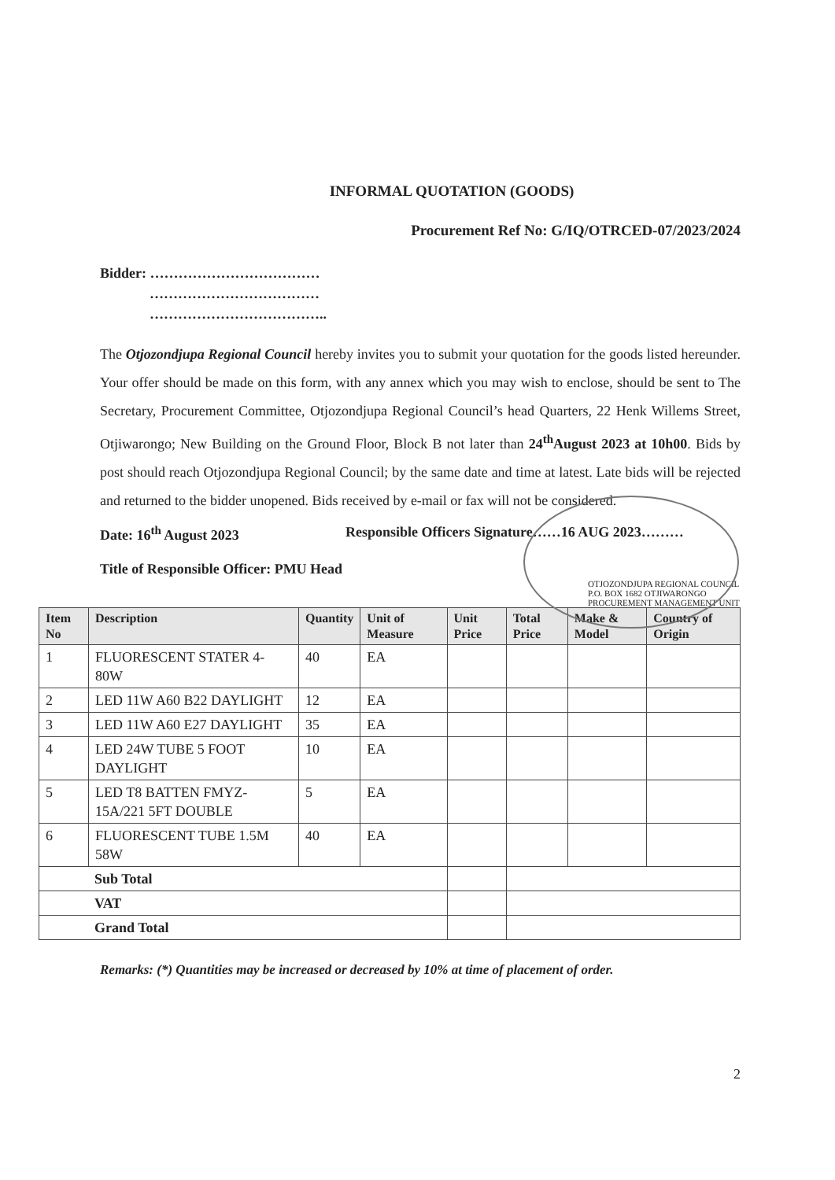INFORMAL QUOTATION (GOODS)
Procurement Ref No: G/IQ/OTRCED-07/2023/2024
Bidder: ………………………………
………………………………
………………………………..
The Otjozondjupa Regional Council hereby invites you to submit your quotation for the goods listed hereunder. Your offer should be made on this form, with any annex which you may wish to enclose, should be sent to The Secretary, Procurement Committee, Otjozondjupa Regional Council’s head Quarters, 22 Henk Willems Street, Otjiwarongo; New Building on the Ground Floor, Block B not later than 24<sup>th</sup>August 2023 at 10h00. Bids by post should reach Otjozondjupa Regional Council; by the same date and time at latest. Late bids will be rejected and returned to the bidder unopened. Bids received by e-mail or fax will not be considered.
Date: 16<sup>th</sup> August 2023 Responsible Officers Signature……16 AUG 2023………
Title of Responsible Officer: PMU Head
OTJOZONDJUPA REGIONAL COUNCIL P.O. BOX 1682 OTJIWARONGO PROCUREMENT MANAGEMENT UNIT
| Item No | Description | Quantity | Unit of Measure | Unit Price | Total Price | Make & Model | Country of Origin |
| --- | --- | --- | --- | --- | --- | --- | --- |
| 1 | FLUORESCENT STATER 4-80W | 40 | EA | | | | |
| 2 | LED 11W A60 B22 DAYLIGHT | 12 | EA | | | | |
| 3 | LED 11W A60 E27 DAYLIGHT | 35 | EA | | | | |
| 4 | LED 24W TUBE 5 FOOT DAYLIGHT | 10 | EA | | | | |
| 5 | LED T8 BATTEN FMYZ-15A/221 5FT DOUBLE | 5 | EA | | | | |
| 6 | FLUORESCENT TUBE 1.5M 58W | 40 | EA | | | | |
| Sub Total | | | | | | | |
| VAT | | | | | | | |
| Grand Total | | | | | | | |
Remarks: (*) Quantities may be increased or decreased by 10% at time of placement of order.
2